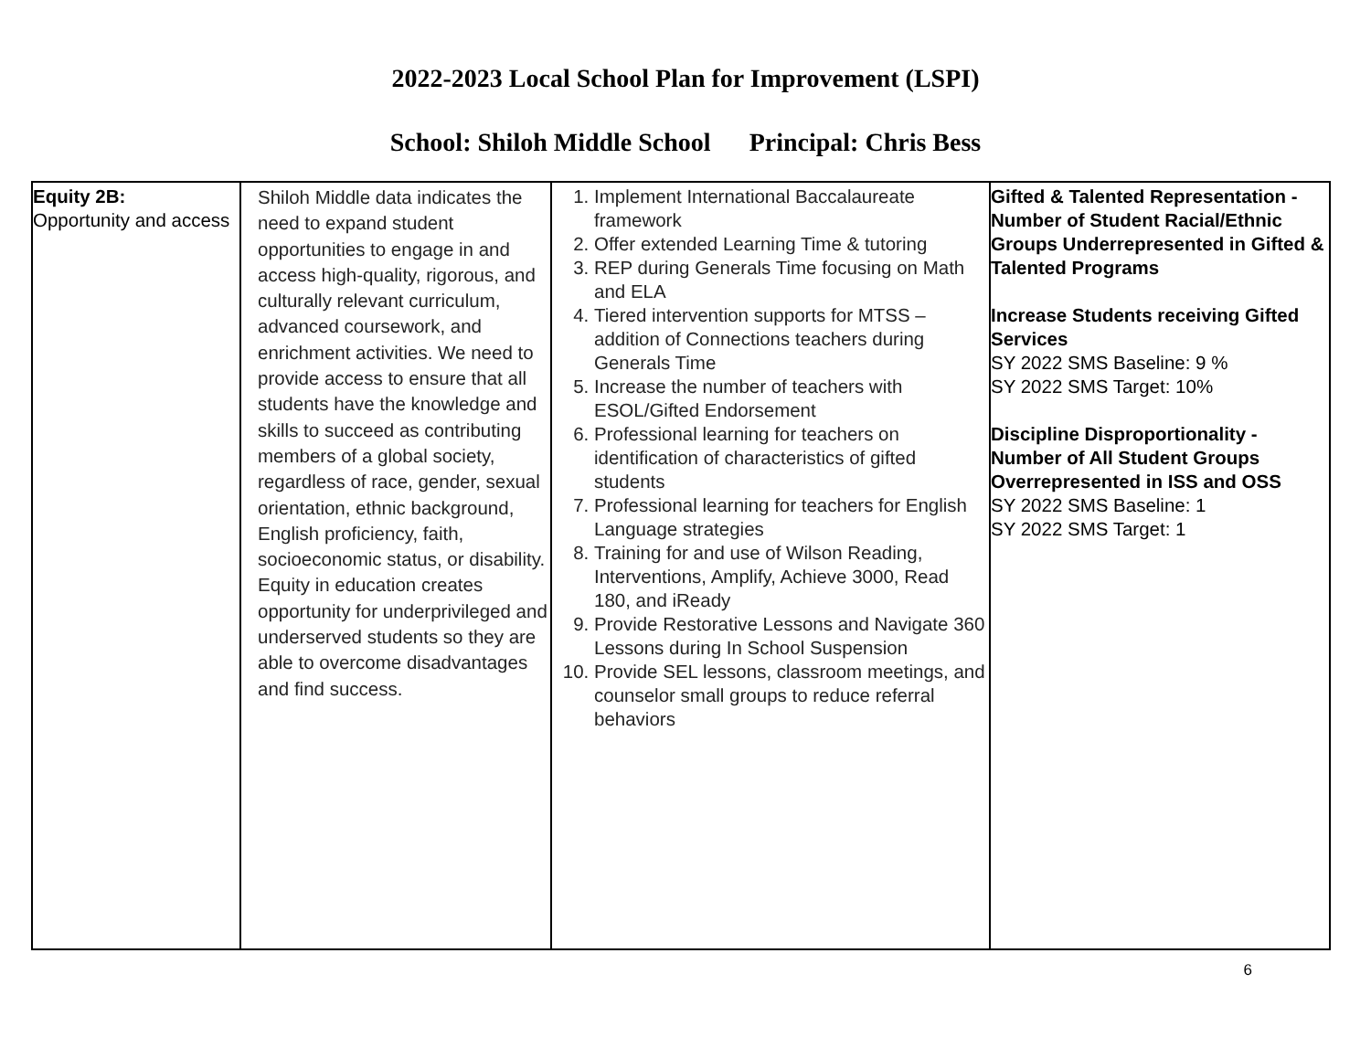2022-2023 Local School Plan for Improvement (LSPI)
School: Shiloh Middle School Principal: Chris Bess
| Equity 2B: Opportunity and access | Shiloh Middle data indicates the need to expand student opportunities to engage in and access high-quality, rigorous, and culturally relevant curriculum, advanced coursework, and enrichment activities. We need to provide access to ensure that all students have the knowledge and skills to succeed as contributing members of a global society, regardless of race, gender, sexual orientation, ethnic background, English proficiency, faith, socioeconomic status, or disability. Equity in education creates opportunity for underprivileged and underserved students so they are able to overcome disadvantages and find success. | 1. Implement International Baccalaureate framework 2. Offer extended Learning Time & tutoring 3. REP during Generals Time focusing on Math and ELA 4. Tiered intervention supports for MTSS – addition of Connections teachers during Generals Time 5. Increase the number of teachers with ESOL/Gifted Endorsement 6. Professional learning for teachers on identification of characteristics of gifted students 7. Professional learning for teachers for English Language strategies 8. Training for and use of Wilson Reading, Interventions, Amplify, Achieve 3000, Read 180, and iReady 9. Provide Restorative Lessons and Navigate 360 Lessons during In School Suspension 10. Provide SEL lessons, classroom meetings, and counselor small groups to reduce referral behaviors | Gifted & Talented Representation - Number of Student Racial/Ethnic Groups Underrepresented in Gifted & Talented Programs Increase Students receiving Gifted Services SY 2022 SMS Baseline: 9 % SY 2022 SMS Target: 10% Discipline Disproportionality - Number of All Student Groups Overrepresented in ISS and OSS SY 2022 SMS Baseline: 1 SY 2022 SMS Target: 1 |
6